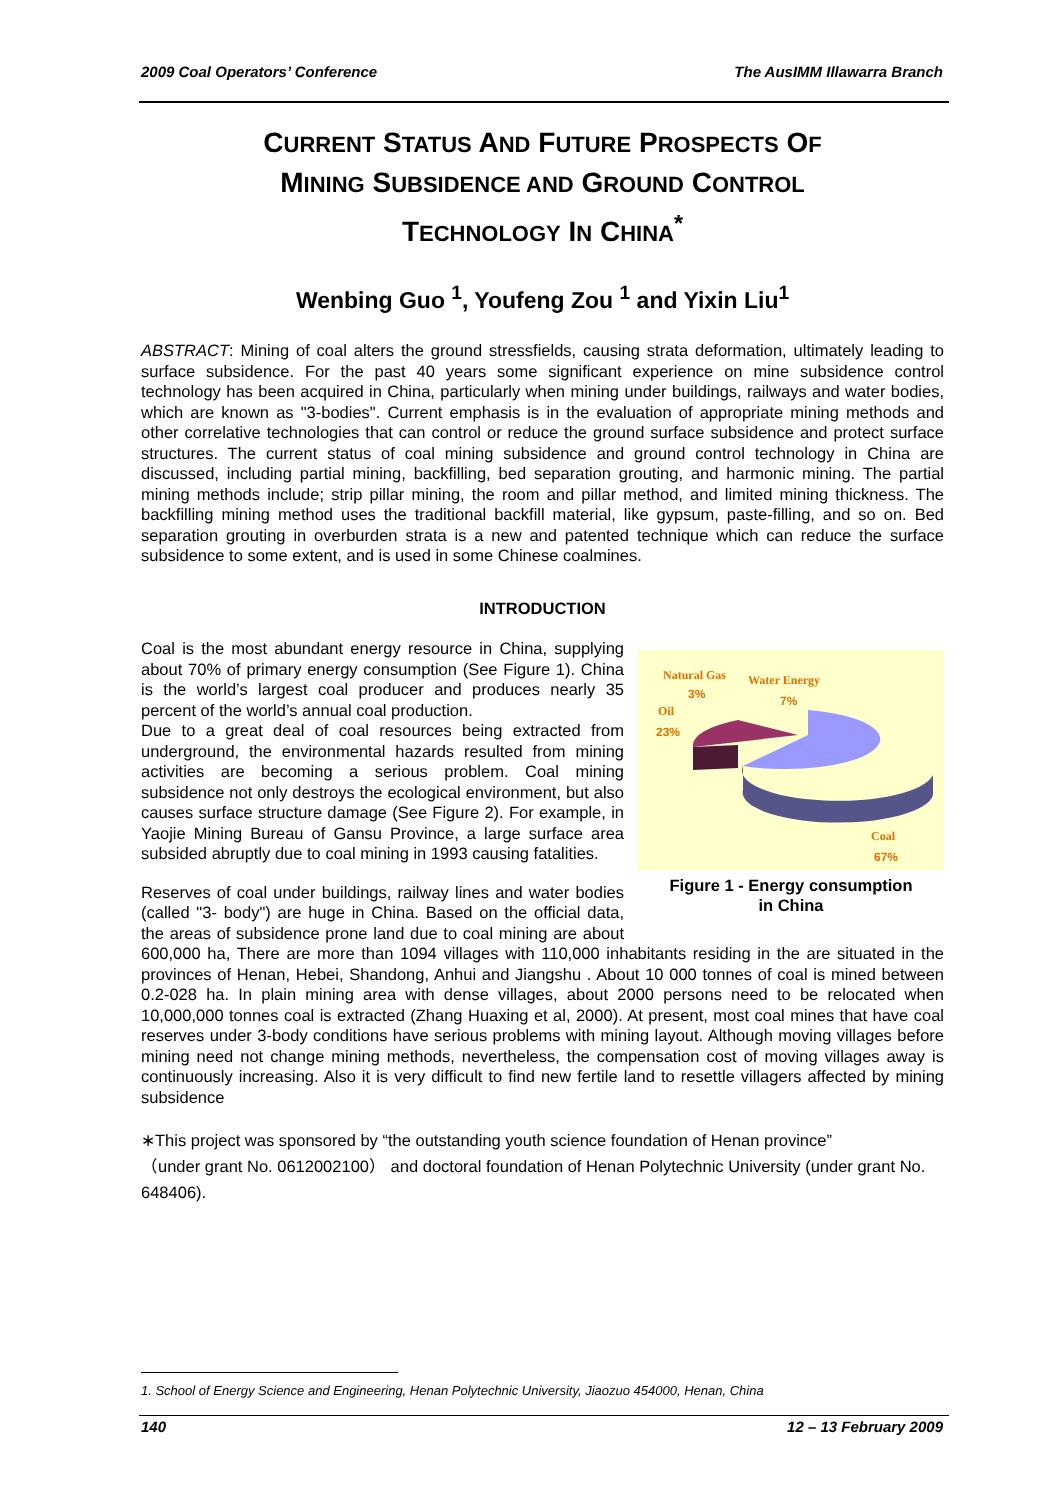2009 Coal Operators’ Conference The AusIMM Illawarra Branch
CURRENT STATUS AND FUTURE PROSPECTS OF
MINING SUBSIDENCE AND GROUND CONTROL
TECHNOLOGY IN CHINA<sup>*</sup>
Wenbing Guo <sup>1</sup>, Youfeng Zou <sup>1</sup> and Yixin Liu<sup>1</sup>
ABSTRACT: Mining of coal alters the ground stressfields, causing strata deformation, ultimately leading to surface subsidence. For the past 40 years some significant experience on mine subsidence control technology has been acquired in China, particularly when mining under buildings, railways and water bodies, which are known as "3-bodies". Current emphasis is in the evaluation of appropriate mining methods and other correlative technologies that can control or reduce the ground surface subsidence and protect surface structures. The current status of coal mining subsidence and ground control technology in China are discussed, including partial mining, backfilling, bed separation grouting, and harmonic mining. The partial mining methods include; strip pillar mining, the room and pillar method, and limited mining thickness. The backfilling mining method uses the traditional backfill material, like gypsum, paste-filling, and so on. Bed separation grouting in overburden strata is a new and patented technique which can reduce the surface subsidence to some extent, and is used in some Chinese coalmines.
INTRODUCTION
Natural Gas
3%
Water Energy
7%
Oil
23%
Coal
67%
Figure 1 - Energy consumption
in China
Coal is the most abundant energy resource in China, supplying about 70% of primary energy consumption (See Figure 1). China is the world’s largest coal producer and produces nearly 35 percent of the world’s annual coal production.
Due to a great deal of coal resources being extracted from underground, the environmental hazards resulted from mining activities are becoming a serious problem. Coal mining subsidence not only destroys the ecological environment, but also causes surface structure damage (See Figure 2). For example, in Yaojie Mining Bureau of Gansu Province, a large surface area subsided abruptly due to coal mining in 1993 causing fatalities.
Reserves of coal under buildings, railway lines and water bodies (called "3- body") are huge in China. Based on the official data, the areas of subsidence prone land due to coal mining are about 600,000 ha, There are more than 1094 villages with 110,000 inhabitants residing in the are situated in the provinces of Henan, Hebei, Shandong, Anhui and Jiangshu . About 10 000 tonnes of coal is mined between 0.2-028 ha. In plain mining area with dense villages, about 2000 persons need to be relocated when 10,000,000 tonnes coal is extracted (Zhang Huaxing et al, 2000). At present, most coal mines that have coal reserves under 3-body conditions have serious problems with mining layout. Although moving villages before mining need not change mining methods, nevertheless, the compensation cost of moving villages away is continuously increasing. Also it is very difficult to find new fertile land to resettle villagers affected by mining subsidence
∗This project was sponsored by “the outstanding youth science foundation of Henan province”
（under grant No. 0612002100） and doctoral foundation of Henan Polytechnic University (under grant No. 648406).
1. School of Energy Science and Engineering, Henan Polytechnic University, Jiaozuo 454000, Henan, China
140 12 – 13 February 2009